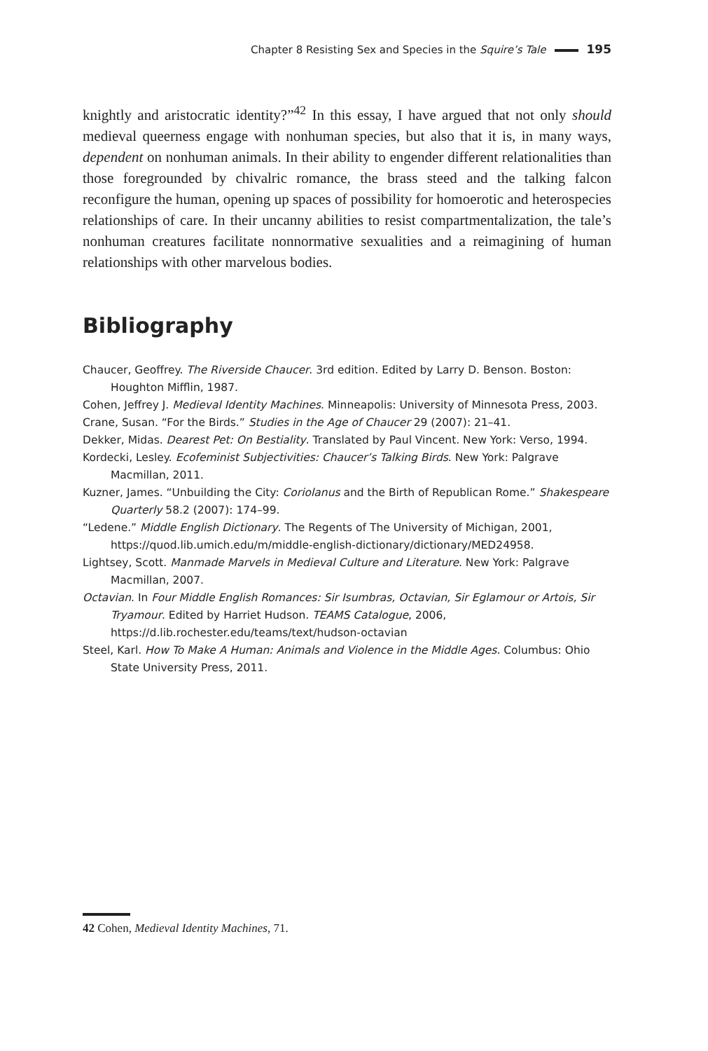Chapter 8 Resisting Sex and Species in the Squire’s Tale 195
knightly and aristocratic identity?”<sup>42</sup> In this essay, I have argued that not only should medieval queerness engage with nonhuman species, but also that it is, in many ways, dependent on nonhuman animals. In their ability to engender different relationalities than those foregrounded by chivalric romance, the brass steed and the talking falcon reconfigure the human, opening up spaces of possibility for homoerotic and heterospecies relationships of care. In their uncanny abilities to resist compartmentalization, the tale’s nonhuman creatures facilitate nonnormative sexualities and a reimagining of human relationships with other marvelous bodies.
Bibliography
Chaucer, Geoffrey. The Riverside Chaucer. 3rd edition. Edited by Larry D. Benson. Boston: Houghton Mifflin, 1987.
Cohen, Jeffrey J. Medieval Identity Machines. Minneapolis: University of Minnesota Press, 2003.
Crane, Susan. “For the Birds.” Studies in the Age of Chaucer 29 (2007): 21–41.
Dekker, Midas. Dearest Pet: On Bestiality. Translated by Paul Vincent. New York: Verso, 1994.
Kordecki, Lesley. Ecofeminist Subjectivities: Chaucer’s Talking Birds. New York: Palgrave Macmillan, 2011.
Kuzner, James. “Unbuilding the City: Coriolanus and the Birth of Republican Rome.” Shakespeare Quarterly 58.2 (2007): 174–99.
“Ledene.” Middle English Dictionary. The Regents of The University of Michigan, 2001, https://quod.lib.umich.edu/m/middle-english-dictionary/dictionary/MED24958.
Lightsey, Scott. Manmade Marvels in Medieval Culture and Literature. New York: Palgrave Macmillan, 2007.
Octavian. In Four Middle English Romances: Sir Isumbras, Octavian, Sir Eglamour or Artois, Sir Tryamour. Edited by Harriet Hudson. TEAMS Catalogue, 2006, https://d.lib.rochester.edu/teams/text/hudson-octavian
Steel, Karl. How To Make A Human: Animals and Violence in the Middle Ages. Columbus: Ohio State University Press, 2011.
42 Cohen, Medieval Identity Machines, 71.